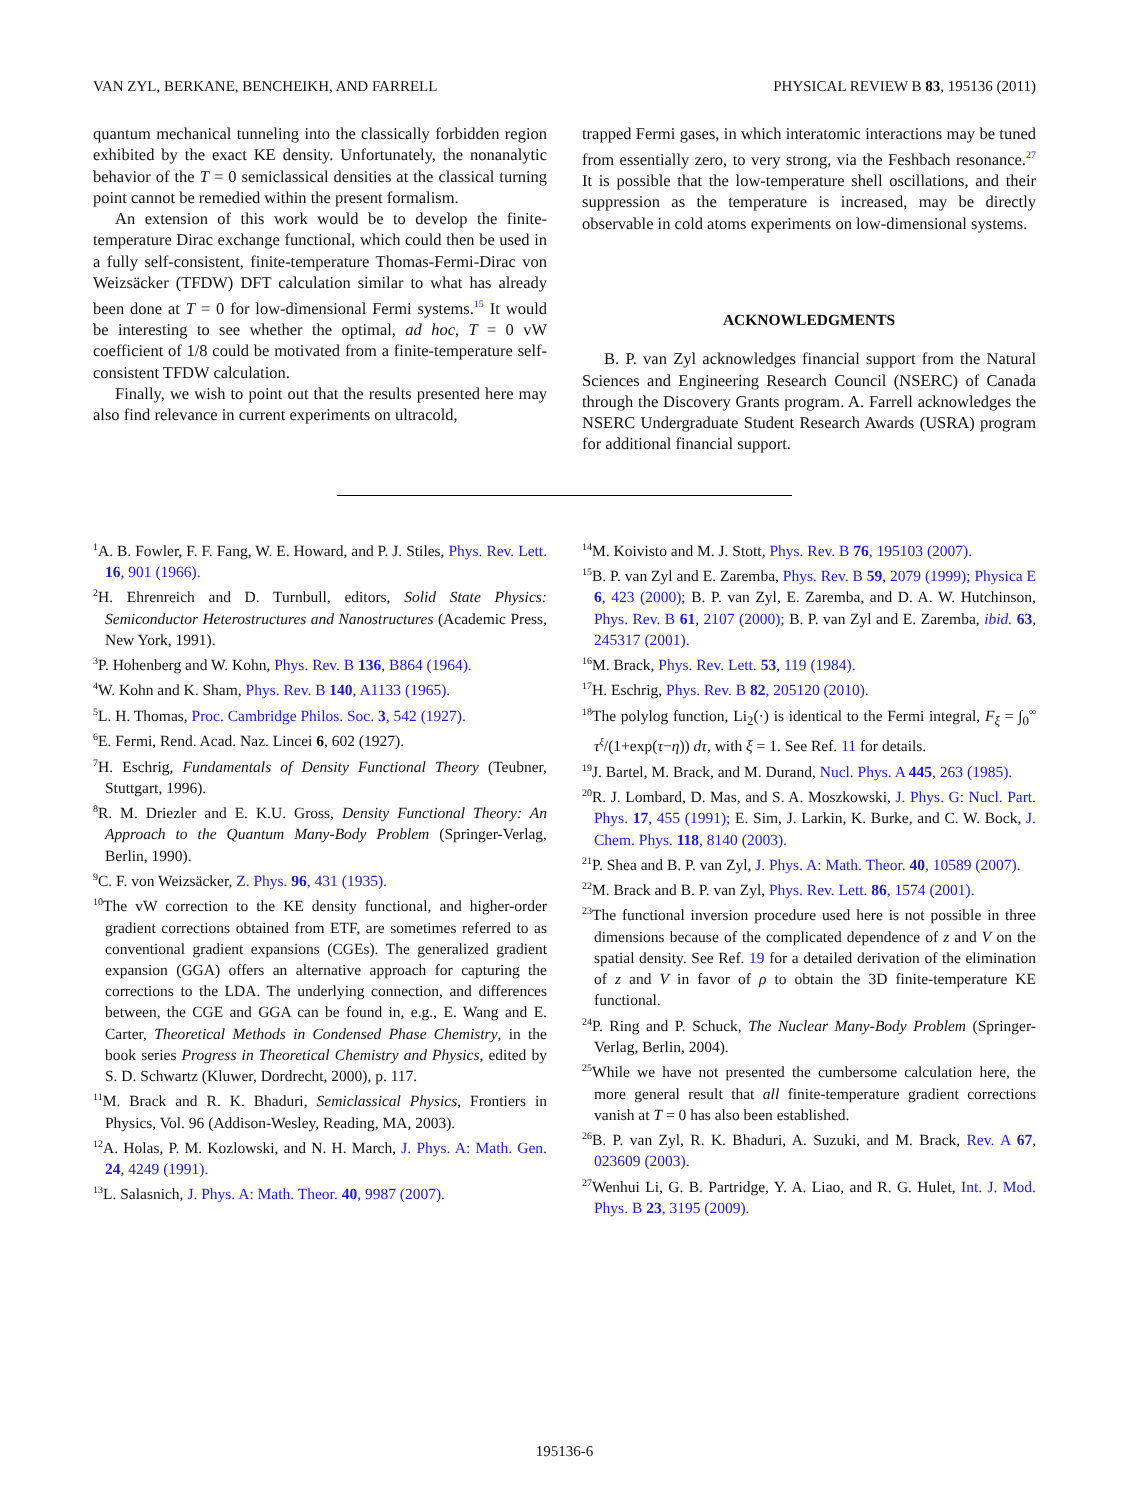VAN ZYL, BERKANE, BENCHEIKH, AND FARRELL PHYSICAL REVIEW B 83, 195136 (2011)
quantum mechanical tunneling into the classically forbidden region exhibited by the exact KE density. Unfortunately, the nonanalytic behavior of the T = 0 semiclassical densities at the classical turning point cannot be remedied within the present formalism.
An extension of this work would be to develop the finite-temperature Dirac exchange functional, which could then be used in a fully self-consistent, finite-temperature Thomas-Fermi-Dirac von Weizsäcker (TFDW) DFT calculation similar to what has already been done at T = 0 for low-dimensional Fermi systems.<sup>15</sup> It would be interesting to see whether the optimal, ad hoc, T = 0 vW coefficient of 1/8 could be motivated from a finite-temperature self-consistent TFDW calculation.
Finally, we wish to point out that the results presented here may also find relevance in current experiments on ultracold,
trapped Fermi gases, in which interatomic interactions may be tuned from essentially zero, to very strong, via the Feshbach resonance.<sup>27</sup> It is possible that the low-temperature shell oscillations, and their suppression as the temperature is increased, may be directly observable in cold atoms experiments on low-dimensional systems.
ACKNOWLEDGMENTS
B. P. van Zyl acknowledges financial support from the Natural Sciences and Engineering Research Council (NSERC) of Canada through the Discovery Grants program. A. Farrell acknowledges the NSERC Undergraduate Student Research Awards (USRA) program for additional financial support.
<sup>1</sup> A. B. Fowler, F. F. Fang, W. E. Howard, and P. J. Stiles, Phys. Rev. Lett. 16, 901 (1966).
<sup>2</sup>H. Ehrenreich and D. Turnbull, editors, Solid State Physics: Semiconductor Heterostructures and Nanostructures (Academic Press, New York, 1991).
<sup>3</sup> P. Hohenberg and W. Kohn, Phys. Rev. B 136, B864 (1964).
<sup>4</sup> W. Kohn and K. Sham, Phys. Rev. B 140, A1133 (1965).
<sup>5</sup> L. H. Thomas, Proc. Cambridge Philos. Soc. 3, 542 (1927).
<sup>6</sup> E. Fermi, Rend. Acad. Naz. Lincei 6, 602 (1927).
<sup>7</sup>H. Eschrig, Fundamentals of Density Functional Theory (Teubner, Stuttgart, 1996).
<sup>8</sup> R. M. Driezler and E. K.U. Gross, Density Functional Theory: An Approach to the Quantum Many-Body Problem (Springer-Verlag, Berlin, 1990).
<sup>9</sup>C. F. von Weizsäcker, Z. Phys. 96, 431 (1935).
<sup>10</sup> The vW correction to the KE density functional, and higher-order gradient corrections obtained from ETF, are sometimes referred to as conventional gradient expansions (CGEs). The generalized gradient expansion (GGA) offers an alternative approach for capturing the corrections to the LDA. The underlying connection, and differences between, the CGE and GGA can be found in, e.g., E. Wang and E. Carter, Theoretical Methods in Condensed Phase Chemistry, in the book series Progress in Theoretical Chemistry and Physics, edited by S. D. Schwartz (Kluwer, Dordrecht, 2000), p. 117.
<sup>11</sup> M. Brack and R. K. Bhaduri, Semiclassical Physics, Frontiers in Physics, Vol. 96 (Addison-Wesley, Reading, MA, 2003).
<sup>12</sup> A. Holas, P. M. Kozlowski, and N. H. March, J. Phys. A: Math. Gen. 24, 4249 (1991).
<sup>13</sup> L. Salasnich, J. Phys. A: Math. Theor. 40, 9987 (2007).
<sup>14</sup> M. Koivisto and M. J. Stott, Phys. Rev. B 76, 195103 (2007).
<sup>15</sup>B. P. van Zyl and E. Zaremba, Phys. Rev. B 59, 2079 (1999); Physica E 6, 423 (2000); B. P. van Zyl, E. Zaremba, and D. A. W. Hutchinson, Phys. Rev. B 61, 2107 (2000); B. P. van Zyl and E. Zaremba, ibid. 63, 245317 (2001).
<sup>16</sup> M. Brack, Phys. Rev. Lett. 53, 119 (1984).
<sup>17</sup>H. Eschrig, Phys. Rev. B 82, 205120 (2010).
<sup>18</sup> The polylog function, Li<sub>2</sub>(·) is identical to the Fermi integral, F<sub>ξ</sub> = ∫<sub>0</sub><sup>∞</sup> τ<sup>ξ</sup>/(1+exp(τ−η)) dτ, with ξ = 1. See Ref. 11 for details.
<sup>19</sup> J. Bartel, M. Brack, and M. Durand, Nucl. Phys. A 445, 263 (1985).
<sup>20</sup> R. J. Lombard, D. Mas, and S. A. Moszkowski, J. Phys. G: Nucl. Part. Phys. 17, 455 (1991); E. Sim, J. Larkin, K. Burke, and C. W. Bock, J. Chem. Phys. 118, 8140 (2003).
<sup>21</sup>P. Shea and B. P. van Zyl, J. Phys. A: Math. Theor. 40, 10589 (2007).
<sup>22</sup> M. Brack and B. P. van Zyl, Phys. Rev. Lett. 86, 1574 (2001).
<sup>23</sup> The functional inversion procedure used here is not possible in three dimensions because of the complicated dependence of z and V on the spatial density. See Ref. 19 for a detailed derivation of the elimination of z and V in favor of ρ to obtain the 3D finite-temperature KE functional.
<sup>24</sup>P. Ring and P. Schuck, The Nuclear Many-Body Problem (Springer-Verlag, Berlin, 2004).
<sup>25</sup> While we have not presented the cumbersome calculation here, the more general result that all finite-temperature gradient corrections vanish at T = 0 has also been established.
<sup>26</sup>B. P. van Zyl, R. K. Bhaduri, A. Suzuki, and M. Brack, Rev. A 67, 023609 (2003).
<sup>27</sup> Wenhui Li, G. B. Partridge, Y. A. Liao, and R. G. Hulet, Int. J. Mod. Phys. B 23, 3195 (2009).
195136-6